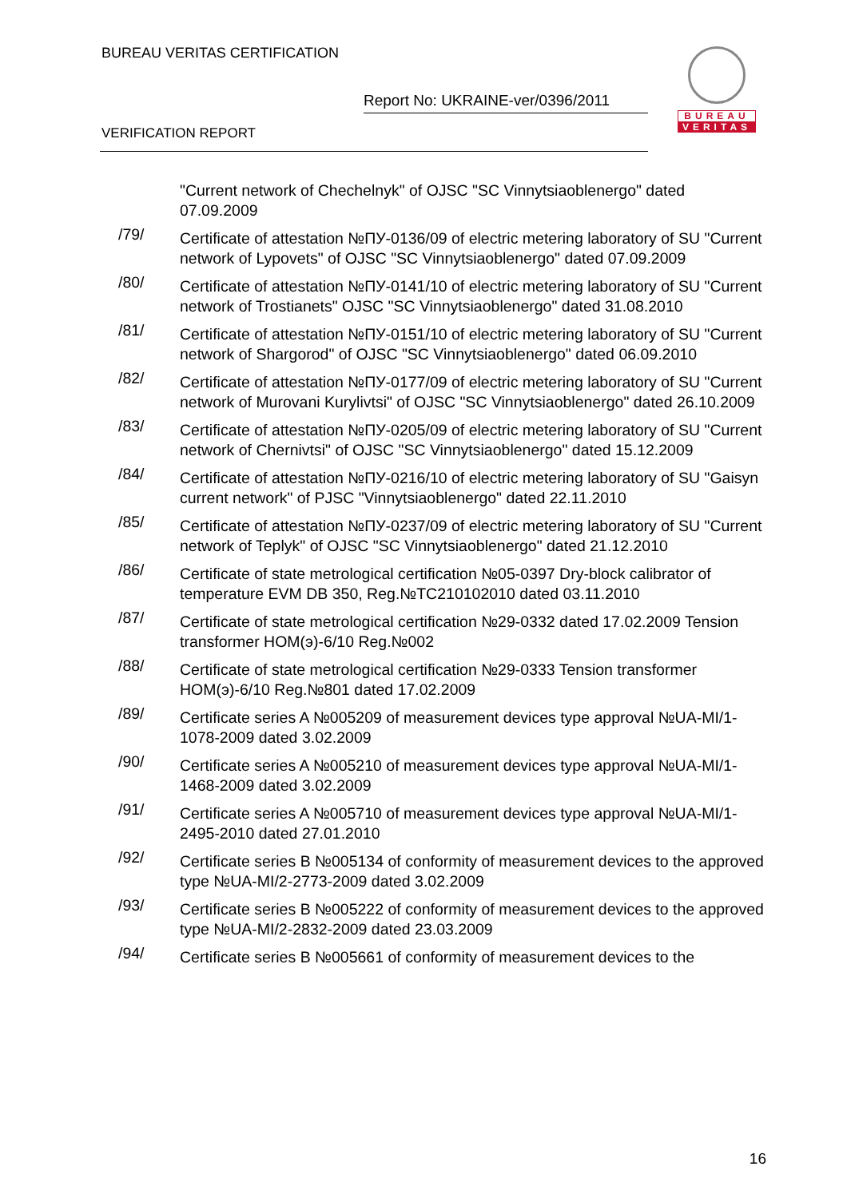BUREAU VERITAS CERTIFICATION
Report No: UKRAINE-ver/0396/2011
VERIFICATION REPORT
BUREAU
VERITAS
"Current network of Chechelnyk" of OJSC "SC Vinnytsiaoblenergo" dated 07.09.2009
/79/
Certificate of attestation №ПУ-0136/09 of electric metering laboratory of SU "Current network of Lypovets" of OJSC "SC Vinnytsiaoblenergo" dated 07.09.2009
/80/
Certificate of attestation №ПУ-0141/10 of electric metering laboratory of SU "Current network of Trostianets" OJSC "SC Vinnytsiaoblenergo" dated 31.08.2010
/81/
Certificate of attestation №ПУ-0151/10 of electric metering laboratory of SU "Current network of Shargorod" of OJSC "SC Vinnytsiaoblenergo" dated 06.09.2010
/82/
Certificate of attestation №ПУ-0177/09 of electric metering laboratory of SU "Current network of Murovani Kurylivtsi" of OJSC "SC Vinnytsiaoblenergo" dated 26.10.2009
/83/
Certificate of attestation №ПУ-0205/09 of electric metering laboratory of SU "Current network of Chernivtsi" of OJSC "SC Vinnytsiaoblenergo" dated 15.12.2009
/84/
Certificate of attestation №ПУ-0216/10 of electric metering laboratory of SU "Gaisyn current network" of PJSC "Vinnytsiaoblenergo" dated 22.11.2010
/85/
Certificate of attestation №ПУ-0237/09 of electric metering laboratory of SU "Current network of Teplyk" of OJSC "SC Vinnytsiaoblenergo" dated 21.12.2010
/86/
Certificate of state metrological certification №05-0397 Dry-block calibrator of temperature EVM DB 350, Reg.№TC210102010 dated 03.11.2010
/87/
Certificate of state metrological certification №29-0332 dated 17.02.2009 Tension transformer HOM(э)-6/10 Reg.№002
/88/
Certificate of state metrological certification №29-0333 Tension transformer HOM(э)-6/10 Reg.№801 dated 17.02.2009
/89/
Certificate series A №005209 of measurement devices type approval №UA-MI/1-1078-2009 dated 3.02.2009
/90/
Certificate series A №005210 of measurement devices type approval №UA-MI/1-1468-2009 dated 3.02.2009
/91/
Certificate series A №005710 of measurement devices type approval №UA-MI/1-2495-2010 dated 27.01.2010
/92/
Certificate series B №005134 of conformity of measurement devices to the approved type №UA-MI/2-2773-2009 dated 3.02.2009
/93/
Certificate series B №005222 of conformity of measurement devices to the approved type №UA-MI/2-2832-2009 dated 23.03.2009
/94/
Certificate series B №005661 of conformity of measurement devices to the
16